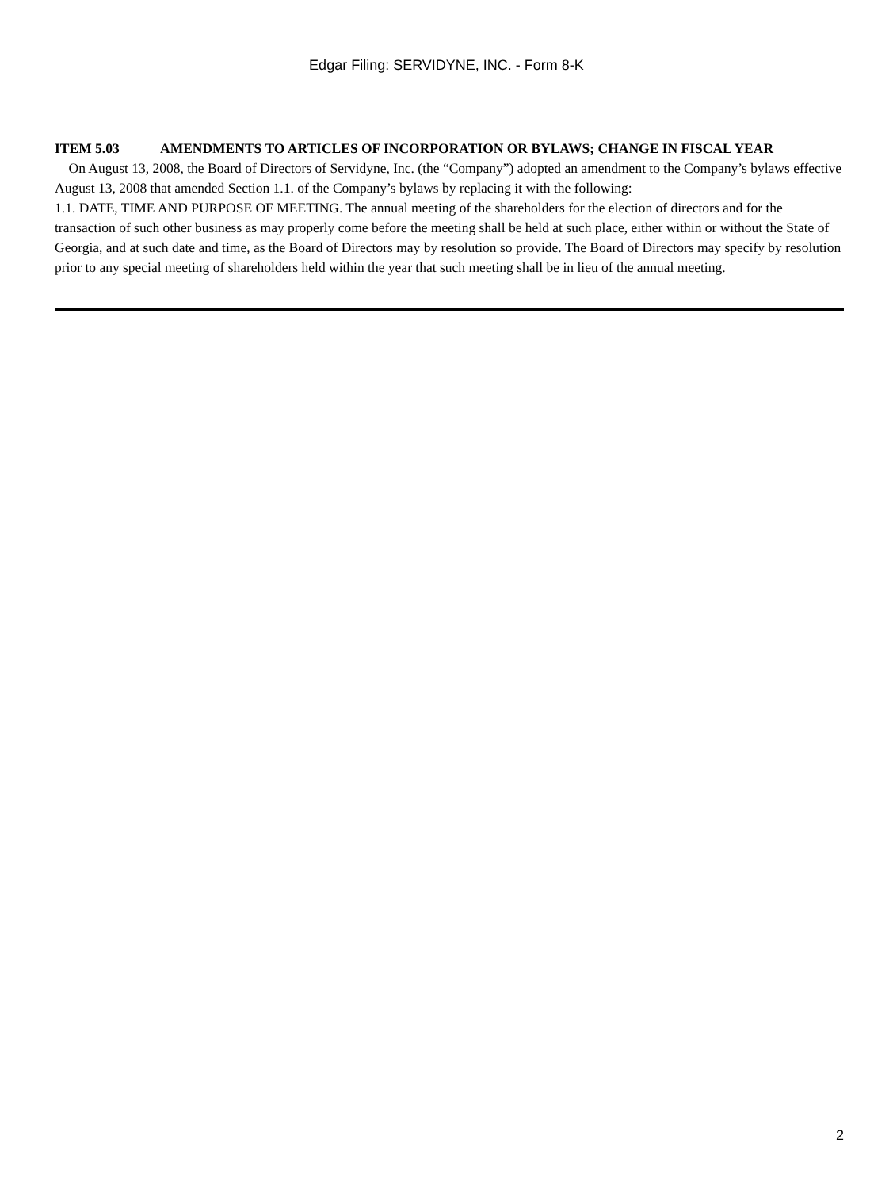Edgar Filing: SERVIDYNE, INC. - Form 8-K
ITEM 5.03 AMENDMENTS TO ARTICLES OF INCORPORATION OR BYLAWS; CHANGE IN FISCAL YEAR
On August 13, 2008, the Board of Directors of Servidyne, Inc. (the “Company”) adopted an amendment to the Company’s bylaws effective August 13, 2008 that amended Section 1.1. of the Company’s bylaws by replacing it with the following:
1.1. DATE, TIME AND PURPOSE OF MEETING. The annual meeting of the shareholders for the election of directors and for the transaction of such other business as may properly come before the meeting shall be held at such place, either within or without the State of Georgia, and at such date and time, as the Board of Directors may by resolution so provide. The Board of Directors may specify by resolution prior to any special meeting of shareholders held within the year that such meeting shall be in lieu of the annual meeting.
2